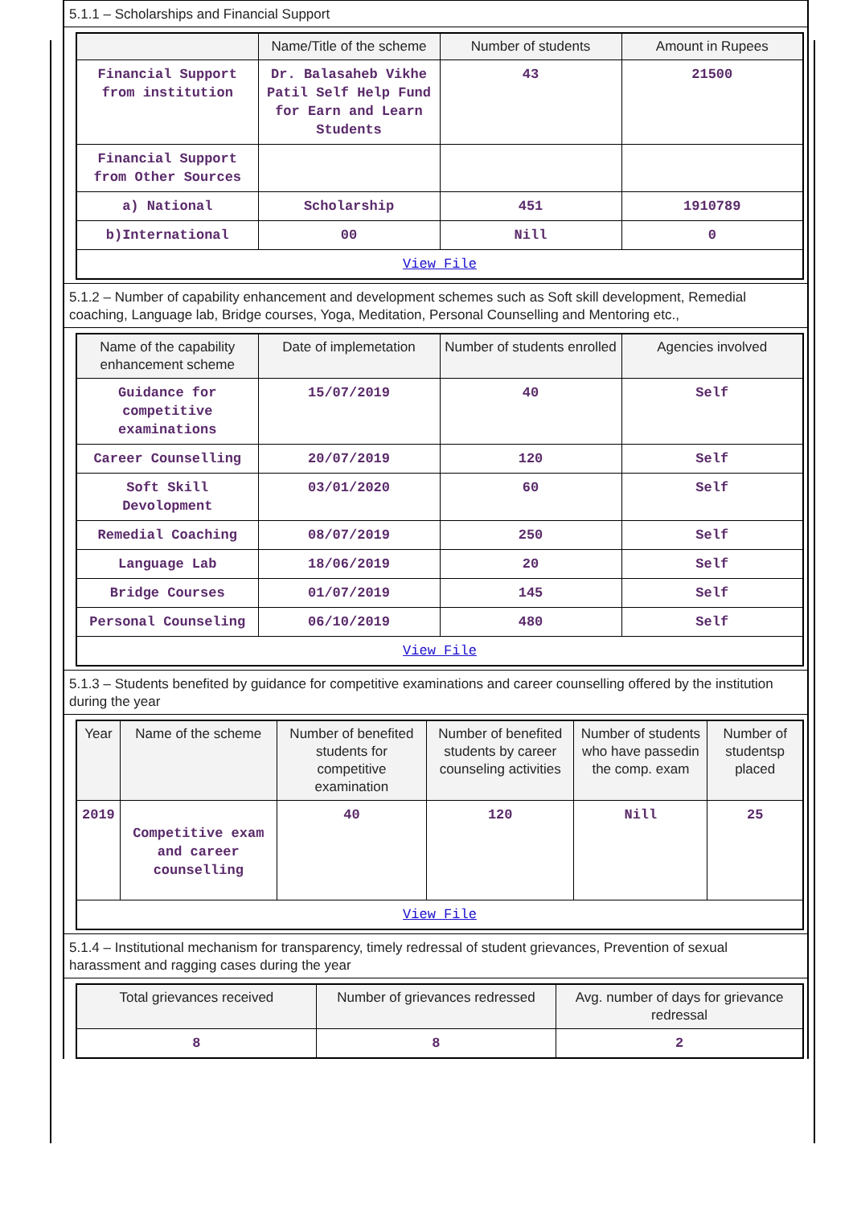5.1.1 – Scholarships and Financial Support
| | Name/Title of the scheme | Number of students | Amount in Rupees |
| --- | --- | --- | --- |
| Financial Support from institution | Dr. Balasaheb Vikhe Patil Self Help Fund for Earn and Learn Students | 43 | 21500 |
| Financial Support from Other Sources | | | |
| a) National | Scholarship | 451 | 1910789 |
| b)International | 00 | Nill | 0 |
| View File | | | |
5.1.2 – Number of capability enhancement and development schemes such as Soft skill development, Remedial coaching, Language lab, Bridge courses, Yoga, Meditation, Personal Counselling and Mentoring etc.,
| Name of the capability enhancement scheme | Date of implemetation | Number of students enrolled | Agencies involved |
| --- | --- | --- | --- |
| Guidance for competitive examinations | 15/07/2019 | 40 | Self |
| Career Counselling | 20/07/2019 | 120 | Self |
| Soft Skill Devolopment | 03/01/2020 | 60 | Self |
| Remedial Coaching | 08/07/2019 | 250 | Self |
| Language Lab | 18/06/2019 | 20 | Self |
| Bridge Courses | 01/07/2019 | 145 | Self |
| Personal Counseling | 06/10/2019 | 480 | Self |
| View File | | | |
5.1.3 – Students benefited by guidance for competitive examinations and career counselling offered by the institution during the year
| Year | Name of the scheme | Number of benefited students for competitive examination | Number of benefited students by career counseling activities | Number of students who have passedin the comp. exam | Number of studentsp placed |
| --- | --- | --- | --- | --- | --- |
| 2019 | Competitive exam and career counselling | 40 | 120 | Nill | 25 |
| View File | | | | | |
5.1.4 – Institutional mechanism for transparency, timely redressal of student grievances, Prevention of sexual harassment and ragging cases during the year
| Total grievances received | Number of grievances redressed | Avg. number of days for grievance redressal |
| --- | --- | --- |
| 8 | 8 | 2 |